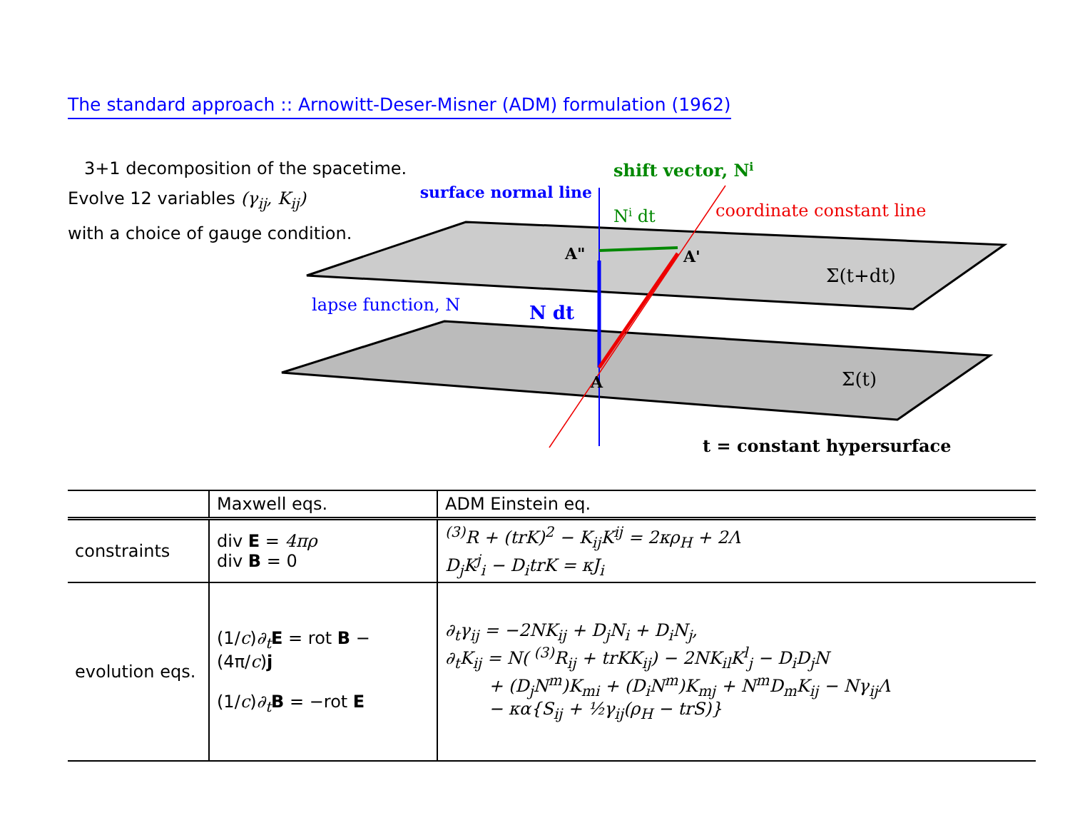The standard approach :: Arnowitt-Deser-Misner (ADM) formulation (1962)
3+1 decomposition of the spacetime.
Evolve 12 variables (γ<sub>ij</sub>, K<sub>ij</sub>)
with a choice of gauge condition.
surface normal line
shift vector, Ni
Ni dt
coordinate constant line
A"
A'
A
Σ(t+dt)
Σ(t)
lapse function, N
N dt
t = constant hypersurface
| | Maxwell eqs. | ADM Einstein eq. |
| --- | --- | --- |
| constraints | div E = 4πρ div B = 0 | <sup>(3)</sup> R + (trK)<sup>2</sup> − K<sub>ij</sub>K<sup>ij</sup> = 2κρ<sub>H</sub> + 2Λ D<sub>j</sub>K<sup>j</sup><sub>i</sub> − D<sub>i</sub>trK = κJ<sub>i</sub> |
| evolution eqs. | (1/ c ) ∂<sub>t</sub> E = rot B − (4π/ c ) j (1/ c ) ∂<sub>t</sub> B = −rot E | ∂<sub>t</sub>γ<sub>ij</sub> = −2NK<sub>ij</sub> + D<sub>j</sub>N<sub>i</sub> + D<sub>i</sub>N<sub>j</sub>, ∂<sub>t</sub>K<sub>ij</sub> = N( <sup>(3)</sup>R<sub>ij</sub> + trKK<sub>ij</sub>) − 2NK<sub>il</sub>K<sup>l</sup><sub>j</sub> − D<sub>i</sub>D<sub>j</sub>N + (D<sub>j</sub>N<sup>m</sup>)K<sub>mi</sub> + (D<sub>i</sub>N<sup>m</sup>)K<sub>mj</sub> + N<sup>m</sup>D<sub>m</sub>K<sub>ij</sub> − Nγ<sub>ij</sub>Λ − κα{S<sub>ij</sub> + ½γ<sub>ij</sub>(ρ<sub>H</sub> − trS)} |